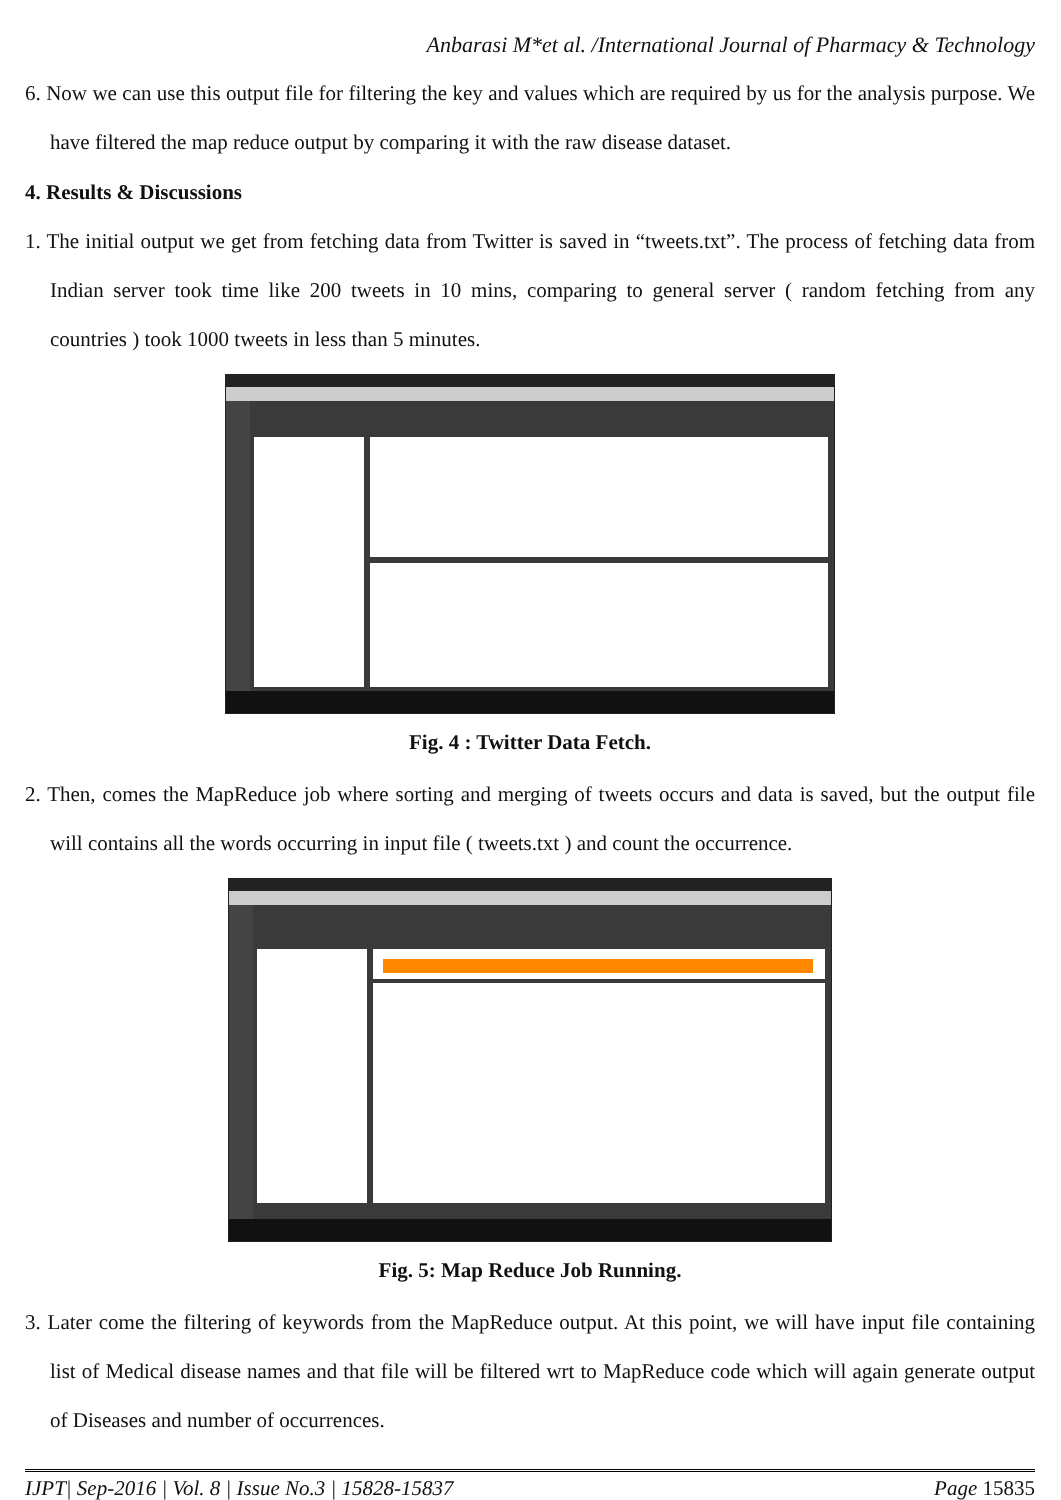Anbarasi M*et al. /International Journal of Pharmacy & Technology
6. Now we can use this output file for filtering the key and values which are required by us for the analysis purpose. We have filtered the map reduce output by comparing it with the raw disease dataset.
4. Results & Discussions
1. The initial output we get from fetching data from Twitter is saved in “tweets.txt”. The process of fetching data from Indian server took time like 200 tweets in 10 mins, comparing to general server ( random fetching from any countries ) took 1000 tweets in less than 5 minutes.
Fig. 4 : Twitter Data Fetch.
2. Then, comes the MapReduce job where sorting and merging of tweets occurs and data is saved, but the output file will contains all the words occurring in input file ( tweets.txt ) and count the occurrence.
Fig. 5: Map Reduce Job Running.
3. Later come the filtering of keywords from the MapReduce output. At this point, we will have input file containing list of Medical disease names and that file will be filtered wrt to MapReduce code which will again generate output of Diseases and number of occurrences.
IJPT| Sep-2016 | Vol. 8 | Issue No.3 | 15828-15837 Page 15835